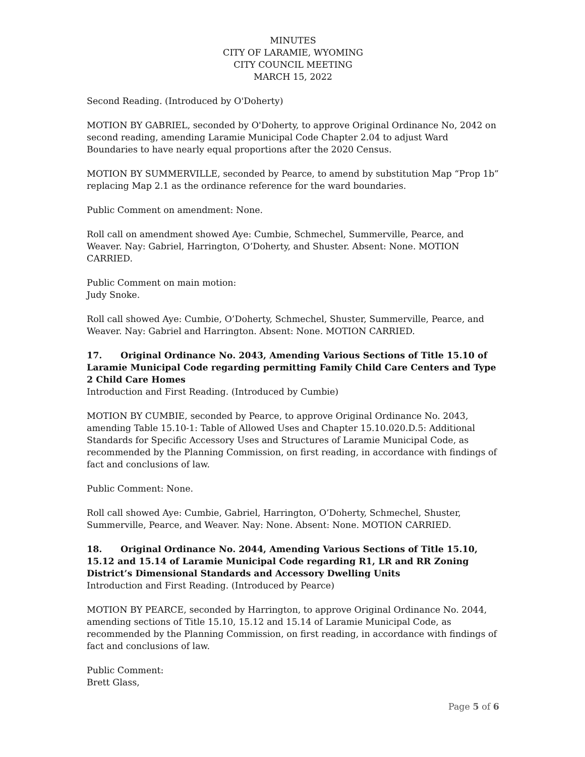MINUTES
CITY OF LARAMIE, WYOMING
CITY COUNCIL MEETING
MARCH 15, 2022
Second Reading. (Introduced by O'Doherty)
MOTION BY GABRIEL, seconded by O'Doherty, to approve Original Ordinance No, 2042 on second reading, amending Laramie Municipal Code Chapter 2.04 to adjust Ward Boundaries to have nearly equal proportions after the 2020 Census.
MOTION BY SUMMERVILLE, seconded by Pearce, to amend by substitution Map “Prop 1b” replacing Map 2.1 as the ordinance reference for the ward boundaries.
Public Comment on amendment: None.
Roll call on amendment showed Aye: Cumbie, Schmechel, Summerville, Pearce, and Weaver. Nay: Gabriel, Harrington, O’Doherty, and Shuster. Absent: None. MOTION CARRIED.
Public Comment on main motion:
Judy Snoke.
Roll call showed Aye: Cumbie, O’Doherty, Schmechel, Shuster, Summerville, Pearce, and Weaver. Nay: Gabriel and Harrington. Absent: None. MOTION CARRIED.
17. Original Ordinance No. 2043, Amending Various Sections of Title 15.10 of Laramie Municipal Code regarding permitting Family Child Care Centers and Type 2 Child Care Homes
Introduction and First Reading. (Introduced by Cumbie)
MOTION BY CUMBIE, seconded by Pearce, to approve Original Ordinance No. 2043, amending Table 15.10-1: Table of Allowed Uses and Chapter 15.10.020.D.5: Additional Standards for Specific Accessory Uses and Structures of Laramie Municipal Code, as recommended by the Planning Commission, on first reading, in accordance with findings of fact and conclusions of law.
Public Comment: None.
Roll call showed Aye: Cumbie, Gabriel, Harrington, O’Doherty, Schmechel, Shuster, Summerville, Pearce, and Weaver. Nay: None. Absent: None. MOTION CARRIED.
18. Original Ordinance No. 2044, Amending Various Sections of Title 15.10, 15.12 and 15.14 of Laramie Municipal Code regarding R1, LR and RR Zoning District’s Dimensional Standards and Accessory Dwelling Units
Introduction and First Reading. (Introduced by Pearce)
MOTION BY PEARCE, seconded by Harrington, to approve Original Ordinance No. 2044, amending sections of Title 15.10, 15.12 and 15.14 of Laramie Municipal Code, as recommended by the Planning Commission, on first reading, in accordance with findings of fact and conclusions of law.
Public Comment:
Brett Glass,
Page 5 of 6